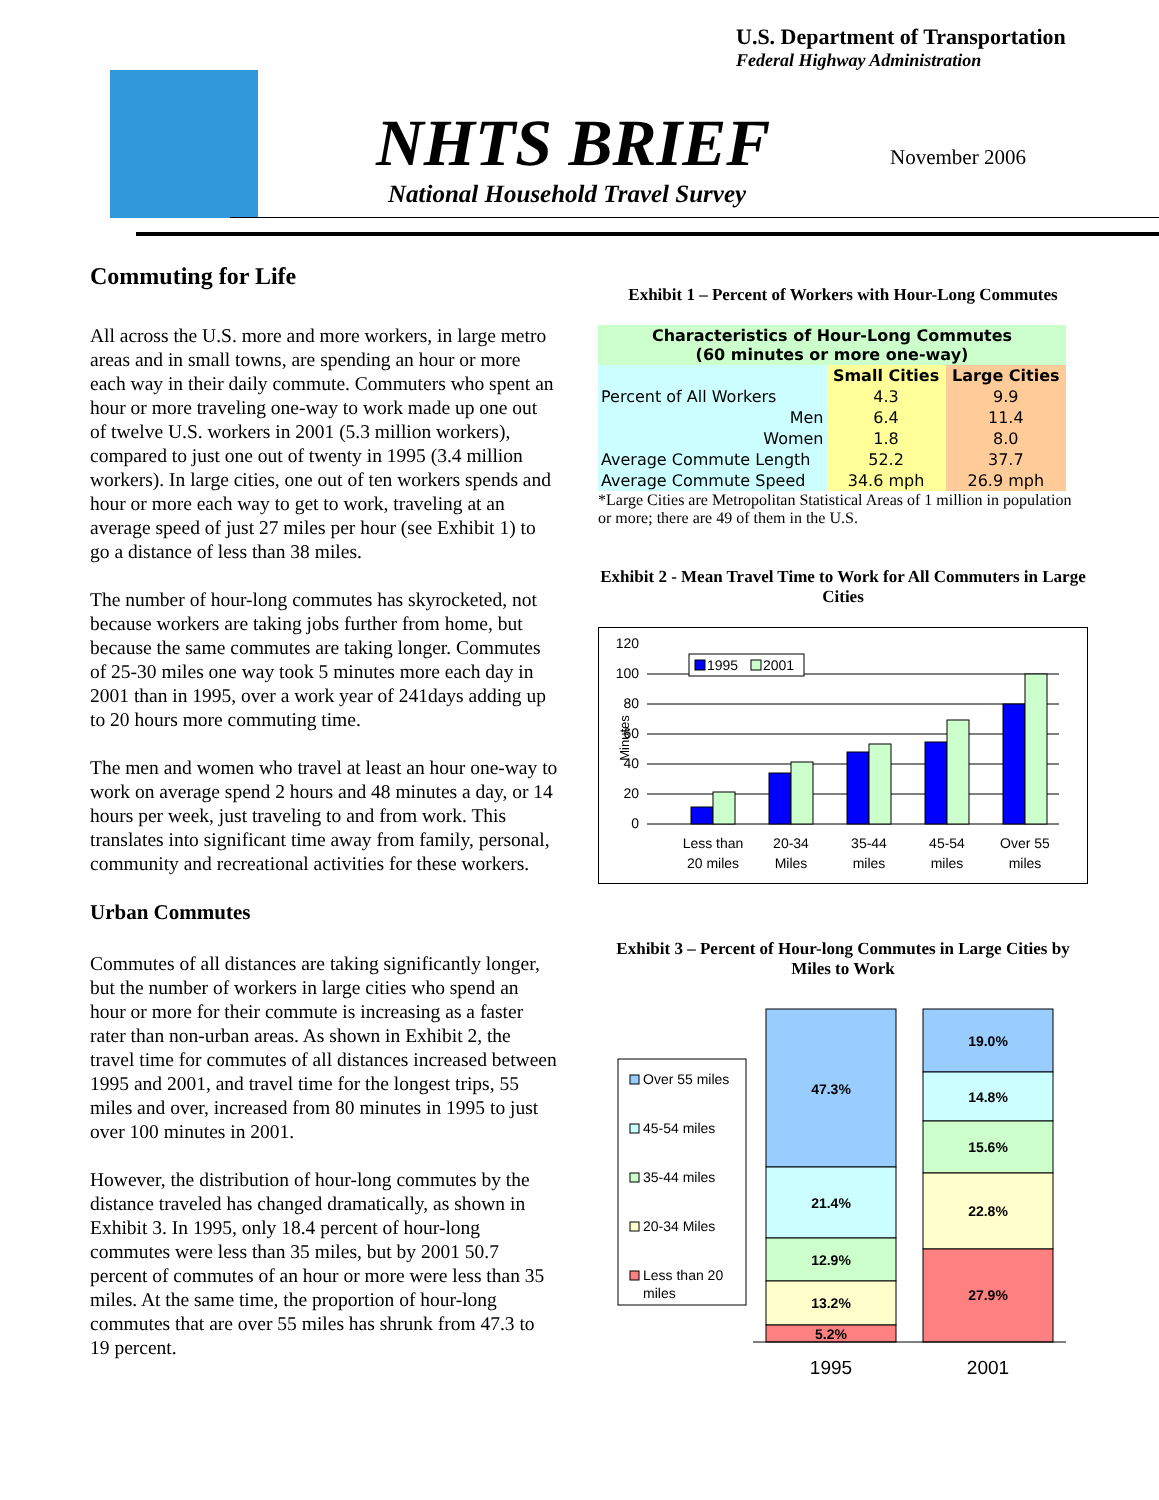U.S. Department of Transportation
Federal Highway Administration
NHTS BRIEF November 2006
National Household Travel Survey
Commuting for Life
All across the U.S. more and more workers, in large metro areas and in small towns, are spending an hour or more each way in their daily commute. Commuters who spent an hour or more traveling one-way to work made up one out of twelve U.S. workers in 2001 (5.3 million workers), compared to just one out of twenty in 1995 (3.4 million workers). In large cities, one out of ten workers spends and hour or more each way to get to work, traveling at an average speed of just 27 miles per hour (see Exhibit 1) to go a distance of less than 38 miles.
The number of hour-long commutes has skyrocketed, not because workers are taking jobs further from home, but because the same commutes are taking longer. Commutes of 25-30 miles one way took 5 minutes more each day in 2001 than in 1995, over a work year of 241days adding up to 20 hours more commuting time.
The men and women who travel at least an hour one-way to work on average spend 2 hours and 48 minutes a day, or 14 hours per week, just traveling to and from work. This translates into significant time away from family, personal, community and recreational activities for these workers.
Urban Commutes
Commutes of all distances are taking significantly longer, but the number of workers in large cities who spend an hour or more for their commute is increasing as a faster rater than non-urban areas. As shown in Exhibit 2, the travel time for commutes of all distances increased between 1995 and 2001, and travel time for the longest trips, 55 miles and over, increased from 80 minutes in 1995 to just over 100 minutes in 2001.
However, the distribution of hour-long commutes by the distance traveled has changed dramatically, as shown in Exhibit 3. In 1995, only 18.4 percent of hour-long commutes were less than 35 miles, but by 2001 50.7 percent of commutes of an hour or more were less than 35 miles. At the same time, the proportion of hour-long commutes that are over 55 miles has shrunk from 47.3 to 19 percent.
Exhibit 1 – Percent of Workers with Hour-Long Commutes
| Characteristics of Hour-Long Commutes (60 minutes or more one-way) | | |
| --- | --- | --- |
| | Small Cities | Large Cities |
| Percent of All Workers | 4.3 | 9.9 |
| Men | 6.4 | 11.4 |
| Women | 1.8 | 8.0 |
| Average Commute Length | 52.2 | 37.7 |
| Average Commute Speed | 34.6 mph | 26.9 mph |
*Large Cities are Metropolitan Statistical Areas of 1 million in population or more; there are 49 of them in the U.S.
Exhibit 2 - Mean Travel Time to Work for All Commuters in Large Cities
120
100
80
60
40
20
0
Minutes
1995
2001
Less than
20 miles
20-34
Miles
35-44
miles
45-54
miles
Over 55
miles
Exhibit 3 – Percent of Hour-long Commutes in Large Cities by Miles to Work
Over 55 miles
45-54 miles
35-44 miles
20-34 Miles
Less than 20
miles
47.3%
21.4%
12.9%
13.2%
5.2%
19.0%
14.8%
15.6%
22.8%
27.9%
1995
2001